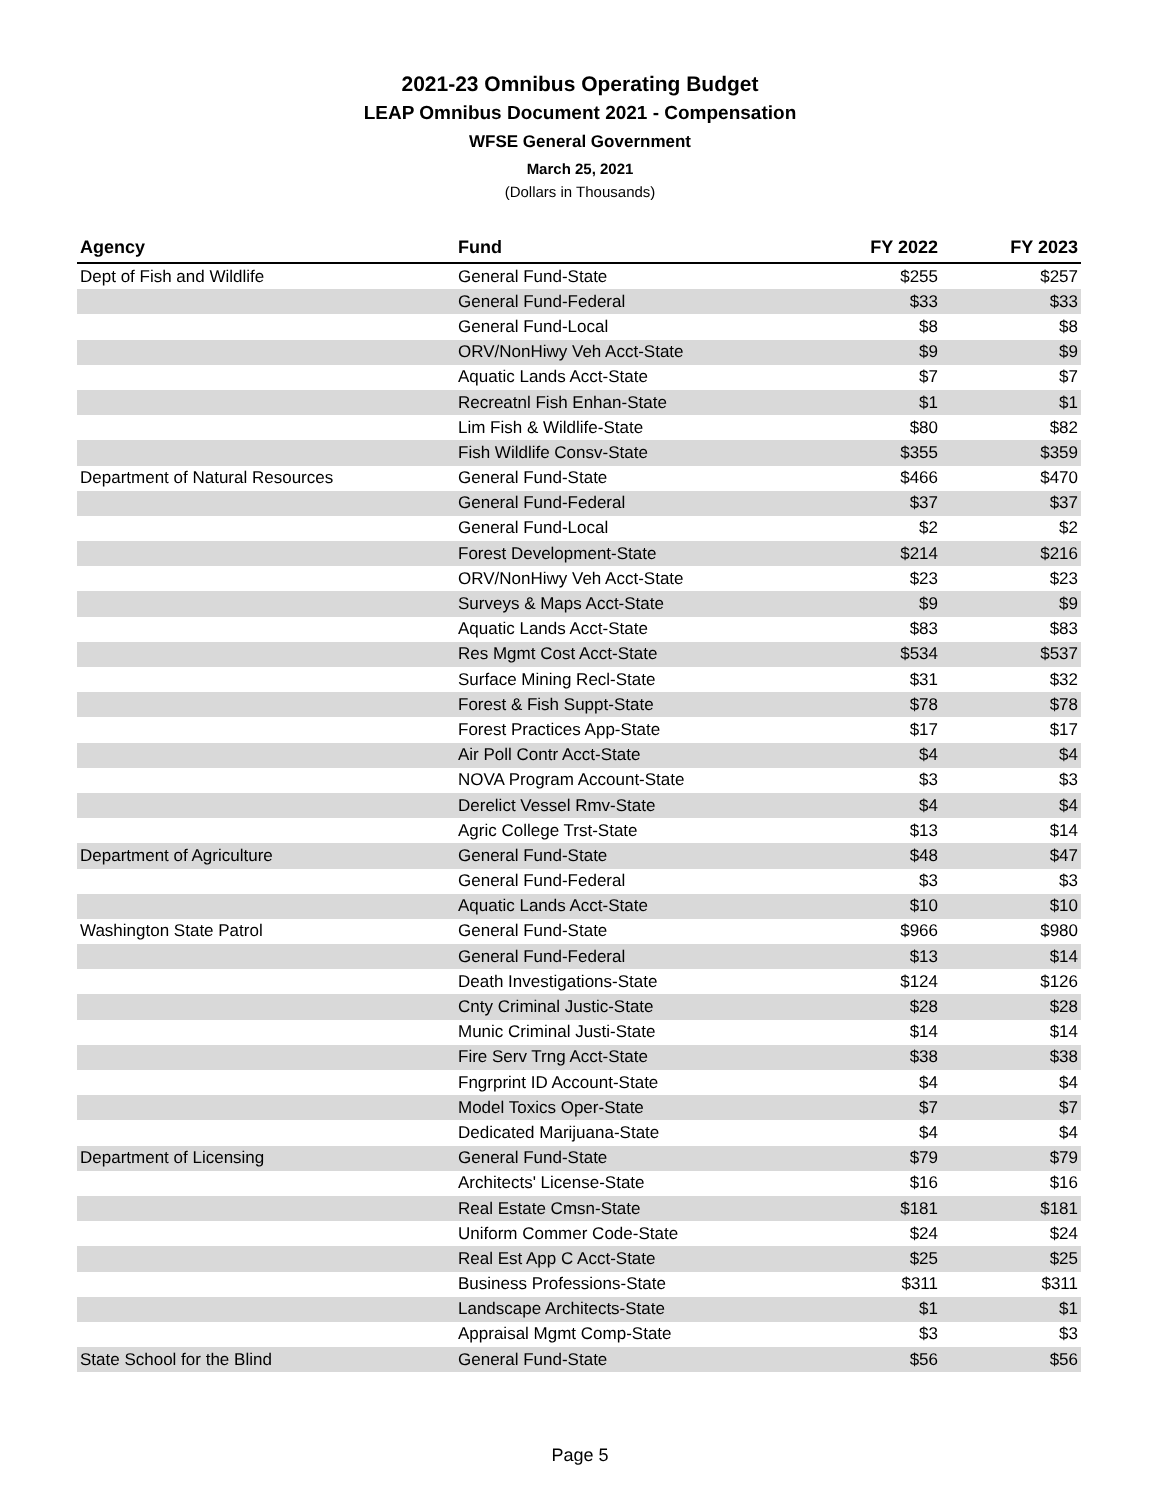2021-23 Omnibus Operating Budget
LEAP Omnibus Document 2021 - Compensation
WFSE General Government
March 25, 2021
(Dollars in Thousands)
| Agency | Fund | FY 2022 | FY 2023 |
| --- | --- | --- | --- |
| Dept of Fish and Wildlife | General Fund-State | $255 | $257 |
| | General Fund-Federal | $33 | $33 |
| | General Fund-Local | $8 | $8 |
| | ORV/NonHiwy Veh Acct-State | $9 | $9 |
| | Aquatic Lands Acct-State | $7 | $7 |
| | Recreatnl Fish Enhan-State | $1 | $1 |
| | Lim Fish & Wildlife-State | $80 | $82 |
| | Fish Wildlife Consv-State | $355 | $359 |
| Department of Natural Resources | General Fund-State | $466 | $470 |
| | General Fund-Federal | $37 | $37 |
| | General Fund-Local | $2 | $2 |
| | Forest Development-State | $214 | $216 |
| | ORV/NonHiwy Veh Acct-State | $23 | $23 |
| | Surveys & Maps Acct-State | $9 | $9 |
| | Aquatic Lands Acct-State | $83 | $83 |
| | Res Mgmt Cost Acct-State | $534 | $537 |
| | Surface Mining Recl-State | $31 | $32 |
| | Forest & Fish Suppt-State | $78 | $78 |
| | Forest Practices App-State | $17 | $17 |
| | Air Poll Contr Acct-State | $4 | $4 |
| | NOVA Program Account-State | $3 | $3 |
| | Derelict Vessel Rmv-State | $4 | $4 |
| | Agric College Trst-State | $13 | $14 |
| Department of Agriculture | General Fund-State | $48 | $47 |
| | General Fund-Federal | $3 | $3 |
| | Aquatic Lands Acct-State | $10 | $10 |
| Washington State Patrol | General Fund-State | $966 | $980 |
| | General Fund-Federal | $13 | $14 |
| | Death Investigations-State | $124 | $126 |
| | Cnty Criminal Justic-State | $28 | $28 |
| | Munic Criminal Justi-State | $14 | $14 |
| | Fire Serv Trng Acct-State | $38 | $38 |
| | Fngrprint ID Account-State | $4 | $4 |
| | Model Toxics Oper-State | $7 | $7 |
| | Dedicated Marijuana-State | $4 | $4 |
| Department of Licensing | General Fund-State | $79 | $79 |
| | Architects' License-State | $16 | $16 |
| | Real Estate Cmsn-State | $181 | $181 |
| | Uniform Commer Code-State | $24 | $24 |
| | Real Est App C Acct-State | $25 | $25 |
| | Business Professions-State | $311 | $311 |
| | Landscape Architects-State | $1 | $1 |
| | Appraisal Mgmt Comp-State | $3 | $3 |
| State School for the Blind | General Fund-State | $56 | $56 |
Page 5